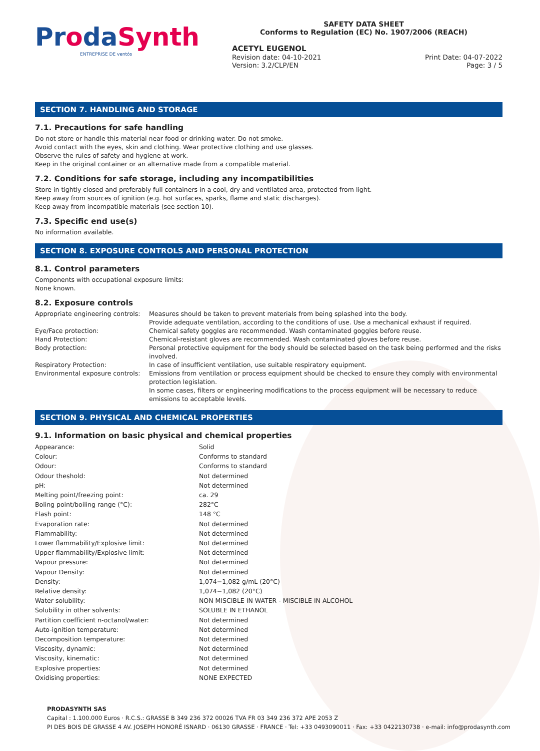ProdaSynth
ENTREPRISE DE ventós
SAFETY DATA SHEET
Conforms to Regulation (EC) No. 1907/2006 (REACH)
ACETYL EUGENOL
Revision date: 04-10-2021 Print Date: 04-07-2022
Version: 3.2/CLP/EN Page: 3 / 5
SECTION 7. HANDLING AND STORAGE
7.1. Precautions for safe handling
Do not store or handle this material near food or drinking water. Do not smoke.
Avoid contact with the eyes, skin and clothing. Wear protective clothing and use glasses.
Observe the rules of safety and hygiene at work.
Keep in the original container or an alternative made from a compatible material.
7.2. Conditions for safe storage, including any incompatibilities
Store in tightly closed and preferably full containers in a cool, dry and ventilated area, protected from light.
Keep away from sources of ignition (e.g. hot surfaces, sparks, flame and static discharges).
Keep away from incompatible materials (see section 10).
7.3. Specific end use(s)
No information available.
SECTION 8. EXPOSURE CONTROLS AND PERSONAL PROTECTION
8.1. Control parameters
Components with occupational exposure limits:
None known.
8.2. Exposure controls
| Appropriate engineering controls: | Measures should be taken to prevent materials from being splashed into the body. Provide adequate ventilation, according to the conditions of use. Use a mechanical exhaust if required. |
| Eye/Face protection: | Chemical safety goggles are recommended. Wash contaminated goggles before reuse. |
| Hand Protection: | Chemical-resistant gloves are recommended. Wash contaminated gloves before reuse. |
| Body protection: | Personal protective equipment for the body should be selected based on the task being performed and the risks involved. |
| Respiratory Protection: | In case of insufficient ventilation, use suitable respiratory equipment. |
| Environmental exposure controls: | Emissions from ventilation or process equipment should be checked to ensure they comply with environmental protection legislation. In some cases, filters or engineering modifications to the process equipment will be necessary to reduce emissions to acceptable levels. |
SECTION 9. PHYSICAL AND CHEMICAL PROPERTIES
9.1. Information on basic physical and chemical properties
| Appearance: | Solid |
| Colour: | Conforms to standard |
| Odour: | Conforms to standard |
| Odour theshold: | Not determined |
| pH: | Not determined |
| Melting point/freezing point: | ca. 29 |
| Boling point/boiling range (°C): | 282°C |
| Flash point: | 148 °C |
| Evaporation rate: | Not determined |
| Flammability: | Not determined |
| Lower flammability/Explosive limit: | Not determined |
| Upper flammability/Explosive limit: | Not determined |
| Vapour pressure: | Not determined |
| Vapour Density: | Not determined |
| Density: | 1,074−1,082 g/mL (20°C) |
| Relative density: | 1,074−1,082 (20°C) |
| Water solubility: | NON MISCIBLE IN WATER - MISCIBLE IN ALCOHOL |
| Solubility in other solvents: | SOLUBLE IN ETHANOL |
| Partition coefficient n-octanol/water: | Not determined |
| Auto-ignition temperature: | Not determined |
| Decomposition temperature: | Not determined |
| Viscosity, dynamic: | Not determined |
| Viscosity, kinematic: | Not determined |
| Explosive properties: | Not determined |
| Oxidising properties: | NONE EXPECTED |
PRODASYNTH SAS
Capital : 1.100.000 Euros · R.C.S.: GRASSE B 349 236 372 00026 TVA FR 03 349 236 372 APE 2053 Z
PI DES BOIS DE GRASSE 4 AV. JOSEPH HONORÉ ISNARD · 06130 GRASSE · FRANCE · Tel: +33 0493090011 · Fax: +33 0422130738 · e-mail: info@prodasynth.com